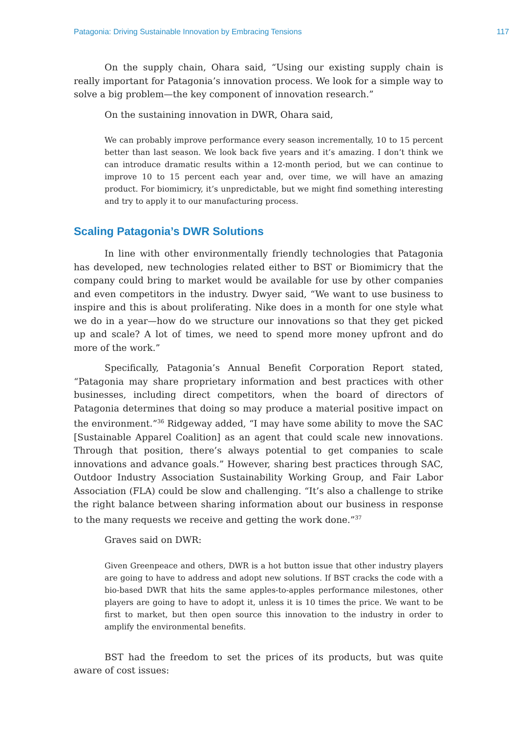Patagonia: Driving Sustainable Innovation by Embracing Tensions 117
On the supply chain, Ohara said, “Using our existing supply chain is really important for Patagonia’s innovation process. We look for a simple way to solve a big problem—the key component of innovation research.”
On the sustaining innovation in DWR, Ohara said,
We can probably improve performance every season incrementally, 10 to 15 percent better than last season. We look back five years and it’s amazing. I don’t think we can introduce dramatic results within a 12-month period, but we can continue to improve 10 to 15 percent each year and, over time, we will have an amazing product. For biomimicry, it’s unpredictable, but we might find something interesting and try to apply it to our manufacturing process.
Scaling Patagonia’s DWR Solutions
In line with other environmentally friendly technologies that Patagonia has developed, new technologies related either to BST or Biomimicry that the company could bring to market would be available for use by other companies and even competitors in the industry. Dwyer said, “We want to use business to inspire and this is about proliferating. Nike does in a month for one style what we do in a year—how do we structure our innovations so that they get picked up and scale? A lot of times, we need to spend more money upfront and do more of the work.”
Specifically, Patagonia’s Annual Benefit Corporation Report stated, “Patagonia may share proprietary information and best practices with other businesses, including direct competitors, when the board of directors of Patagonia determines that doing so may produce a material positive impact on the environment.”<sup>36</sup> Ridgeway added, “I may have some ability to move the SAC [Sustainable Apparel Coalition] as an agent that could scale new innovations. Through that position, there’s always potential to get companies to scale innovations and advance goals.” However, sharing best practices through SAC, Outdoor Industry Association Sustainability Working Group, and Fair Labor Association (FLA) could be slow and challenging. “It’s also a challenge to strike the right balance between sharing information about our business in response to the many requests we receive and getting the work done.”<sup>37</sup>
Graves said on DWR:
Given Greenpeace and others, DWR is a hot button issue that other industry players are going to have to address and adopt new solutions. If BST cracks the code with a bio-based DWR that hits the same apples-to-apples performance milestones, other players are going to have to adopt it, unless it is 10 times the price. We want to be first to market, but then open source this innovation to the industry in order to amplify the environmental benefits.
BST had the freedom to set the prices of its products, but was quite aware of cost issues: